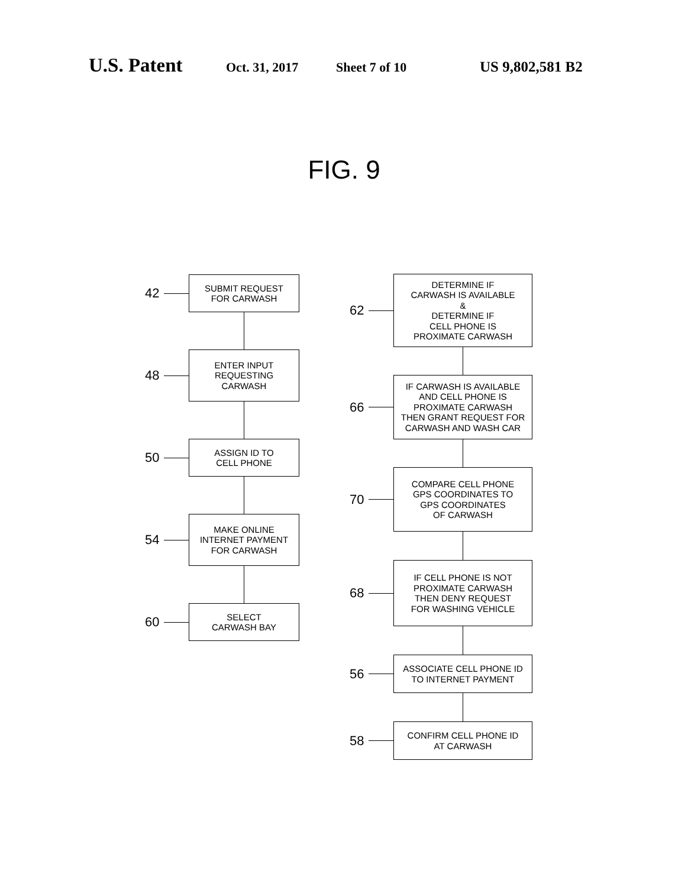U.S. Patent Oct. 31, 2017 Sheet 7 of 10 US 9,802,581 B2
FIG. 9
42
SUBMIT REQUEST
FOR CARWASH
48
ENTER INPUT
REQUESTING
CARWASH
50
ASSIGN ID TO
CELL PHONE
54
MAKE ONLINE
INTERNET PAYMENT
FOR CARWASH
60
SELECT
CARWASH BAY
62
DETERMINE IF
CARWASH IS AVAILABLE
&
DETERMINE IF
CELL PHONE IS
PROXIMATE CARWASH
66
IF CARWASH IS AVAILABLE
AND CELL PHONE IS
PROXIMATE CARWASH
THEN GRANT REQUEST FOR
CARWASH AND WASH CAR
70
COMPARE CELL PHONE
GPS COORDINATES TO
GPS COORDINATES
OF CARWASH
68
IF CELL PHONE IS NOT
PROXIMATE CARWASH
THEN DENY REQUEST
FOR WASHING VEHICLE
56
ASSOCIATE CELL PHONE ID
TO INTERNET PAYMENT
58
CONFIRM CELL PHONE ID
AT CARWASH